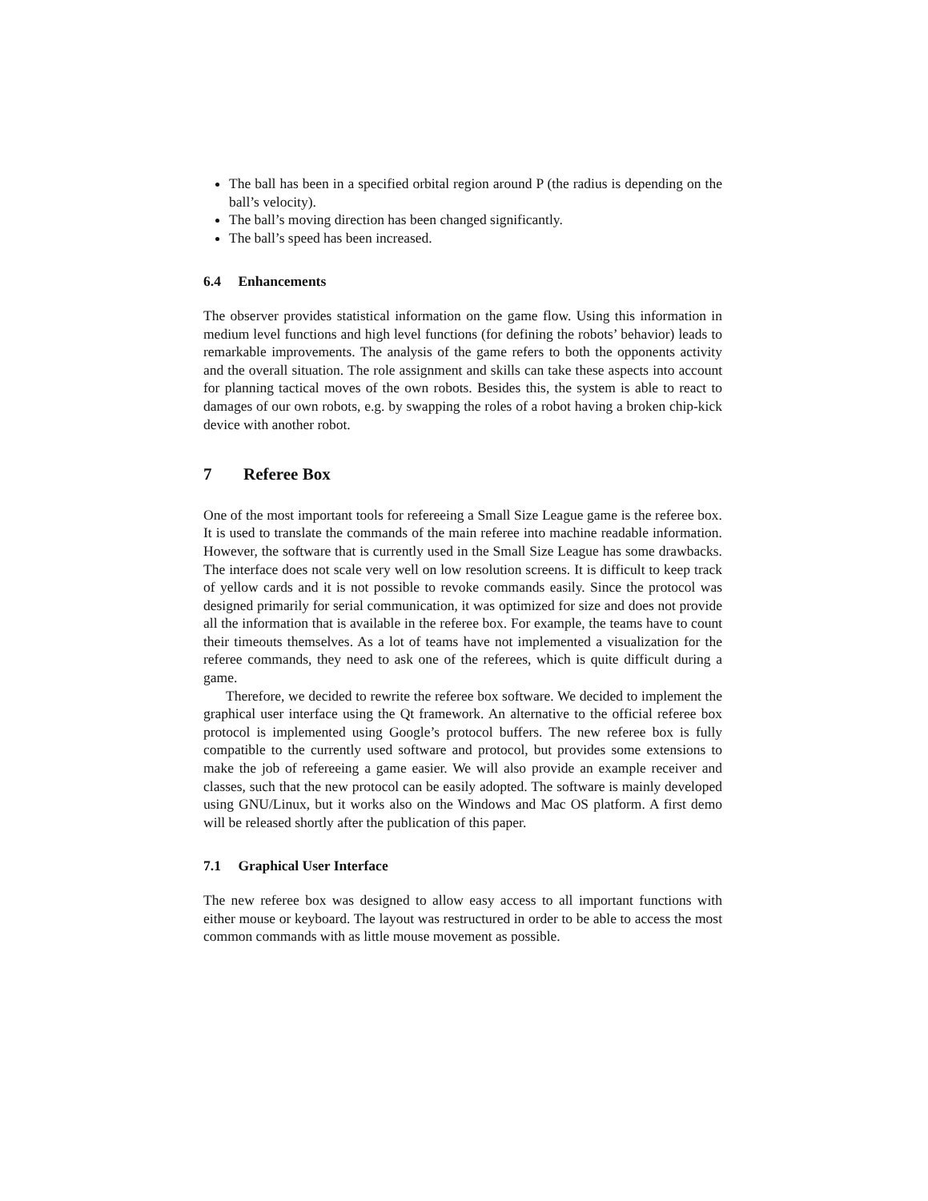The ball has been in a specified orbital region around P (the radius is depending on the ball’s velocity).
The ball’s moving direction has been changed significantly.
The ball’s speed has been increased.
6.4 Enhancements
The observer provides statistical information on the game flow. Using this information in medium level functions and high level functions (for defining the robots’ behavior) leads to remarkable improvements. The analysis of the game refers to both the opponents activity and the overall situation. The role assignment and skills can take these aspects into account for planning tactical moves of the own robots. Besides this, the system is able to react to damages of our own robots, e.g. by swapping the roles of a robot having a broken chip-kick device with another robot.
7 Referee Box
One of the most important tools for refereeing a Small Size League game is the referee box. It is used to translate the commands of the main referee into machine readable information. However, the software that is currently used in the Small Size League has some drawbacks. The interface does not scale very well on low resolution screens. It is difficult to keep track of yellow cards and it is not possible to revoke commands easily. Since the protocol was designed primarily for serial communication, it was optimized for size and does not provide all the information that is available in the referee box. For example, the teams have to count their timeouts themselves. As a lot of teams have not implemented a visualization for the referee commands, they need to ask one of the referees, which is quite difficult during a game.
Therefore, we decided to rewrite the referee box software. We decided to implement the graphical user interface using the Qt framework. An alternative to the official referee box protocol is implemented using Google’s protocol buffers. The new referee box is fully compatible to the currently used software and protocol, but provides some extensions to make the job of refereeing a game easier. We will also provide an example receiver and classes, such that the new protocol can be easily adopted. The software is mainly developed using GNU/Linux, but it works also on the Windows and Mac OS platform. A first demo will be released shortly after the publication of this paper.
7.1 Graphical User Interface
The new referee box was designed to allow easy access to all important functions with either mouse or keyboard. The layout was restructured in order to be able to access the most common commands with as little mouse movement as possible.